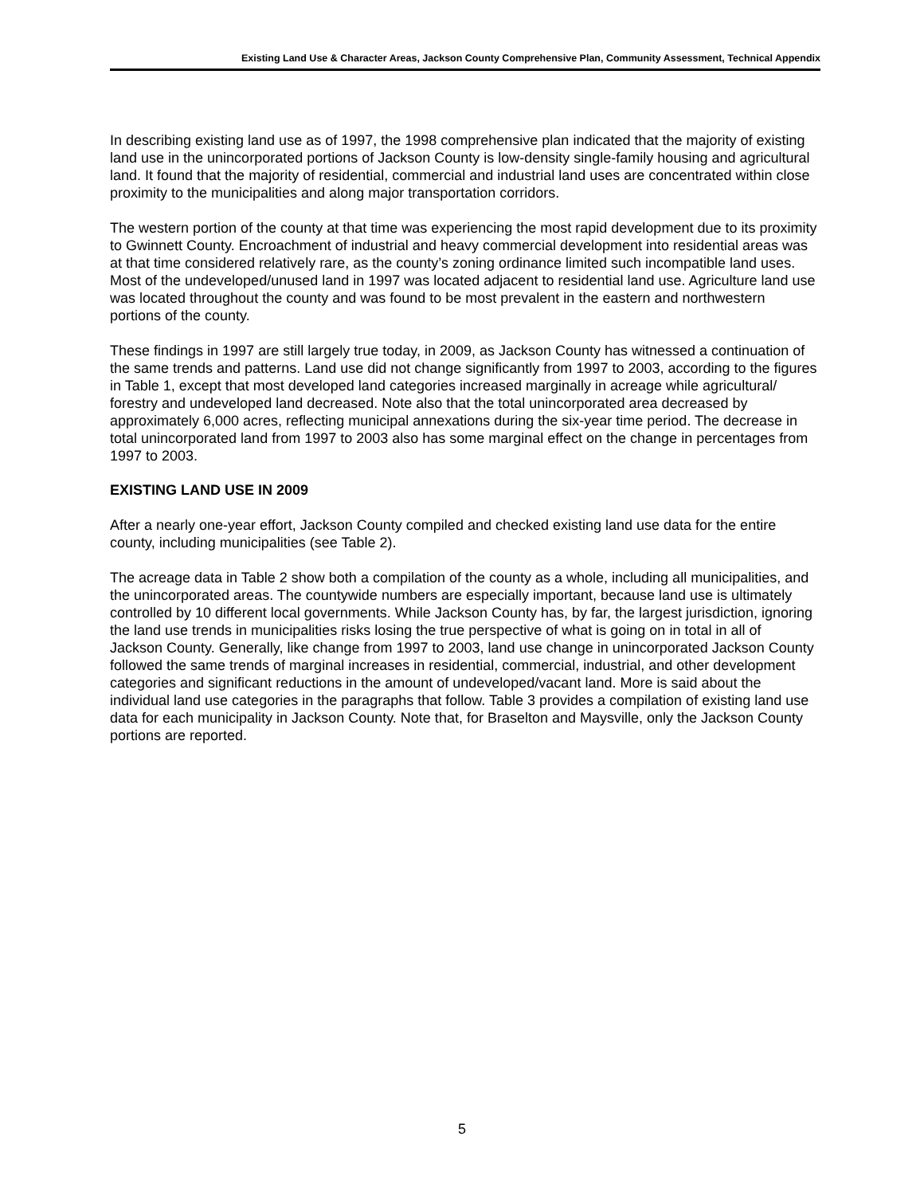Existing Land Use & Character Areas, Jackson County Comprehensive Plan, Community Assessment, Technical Appendix
In describing existing land use as of 1997, the 1998 comprehensive plan indicated that the majority of existing land use in the unincorporated portions of Jackson County is low-density single-family housing and agricultural land. It found that the majority of residential, commercial and industrial land uses are concentrated within close proximity to the municipalities and along major transportation corridors.
The western portion of the county at that time was experiencing the most rapid development due to its proximity to Gwinnett County. Encroachment of industrial and heavy commercial development into residential areas was at that time considered relatively rare, as the county’s zoning ordinance limited such incompatible land uses. Most of the undeveloped/unused land in 1997 was located adjacent to residential land use. Agriculture land use was located throughout the county and was found to be most prevalent in the eastern and northwestern portions of the county.
These findings in 1997 are still largely true today, in 2009, as Jackson County has witnessed a continuation of the same trends and patterns. Land use did not change significantly from 1997 to 2003, according to the figures in Table 1, except that most developed land categories increased marginally in acreage while agricultural/ forestry and undeveloped land decreased. Note also that the total unincorporated area decreased by approximately 6,000 acres, reflecting municipal annexations during the six-year time period. The decrease in total unincorporated land from 1997 to 2003 also has some marginal effect on the change in percentages from 1997 to 2003.
EXISTING LAND USE IN 2009
After a nearly one-year effort, Jackson County compiled and checked existing land use data for the entire county, including municipalities (see Table 2).
The acreage data in Table 2 show both a compilation of the county as a whole, including all municipalities, and the unincorporated areas. The countywide numbers are especially important, because land use is ultimately controlled by 10 different local governments. While Jackson County has, by far, the largest jurisdiction, ignoring the land use trends in municipalities risks losing the true perspective of what is going on in total in all of Jackson County. Generally, like change from 1997 to 2003, land use change in unincorporated Jackson County followed the same trends of marginal increases in residential, commercial, industrial, and other development categories and significant reductions in the amount of undeveloped/vacant land. More is said about the individual land use categories in the paragraphs that follow. Table 3 provides a compilation of existing land use data for each municipality in Jackson County. Note that, for Braselton and Maysville, only the Jackson County portions are reported.
5